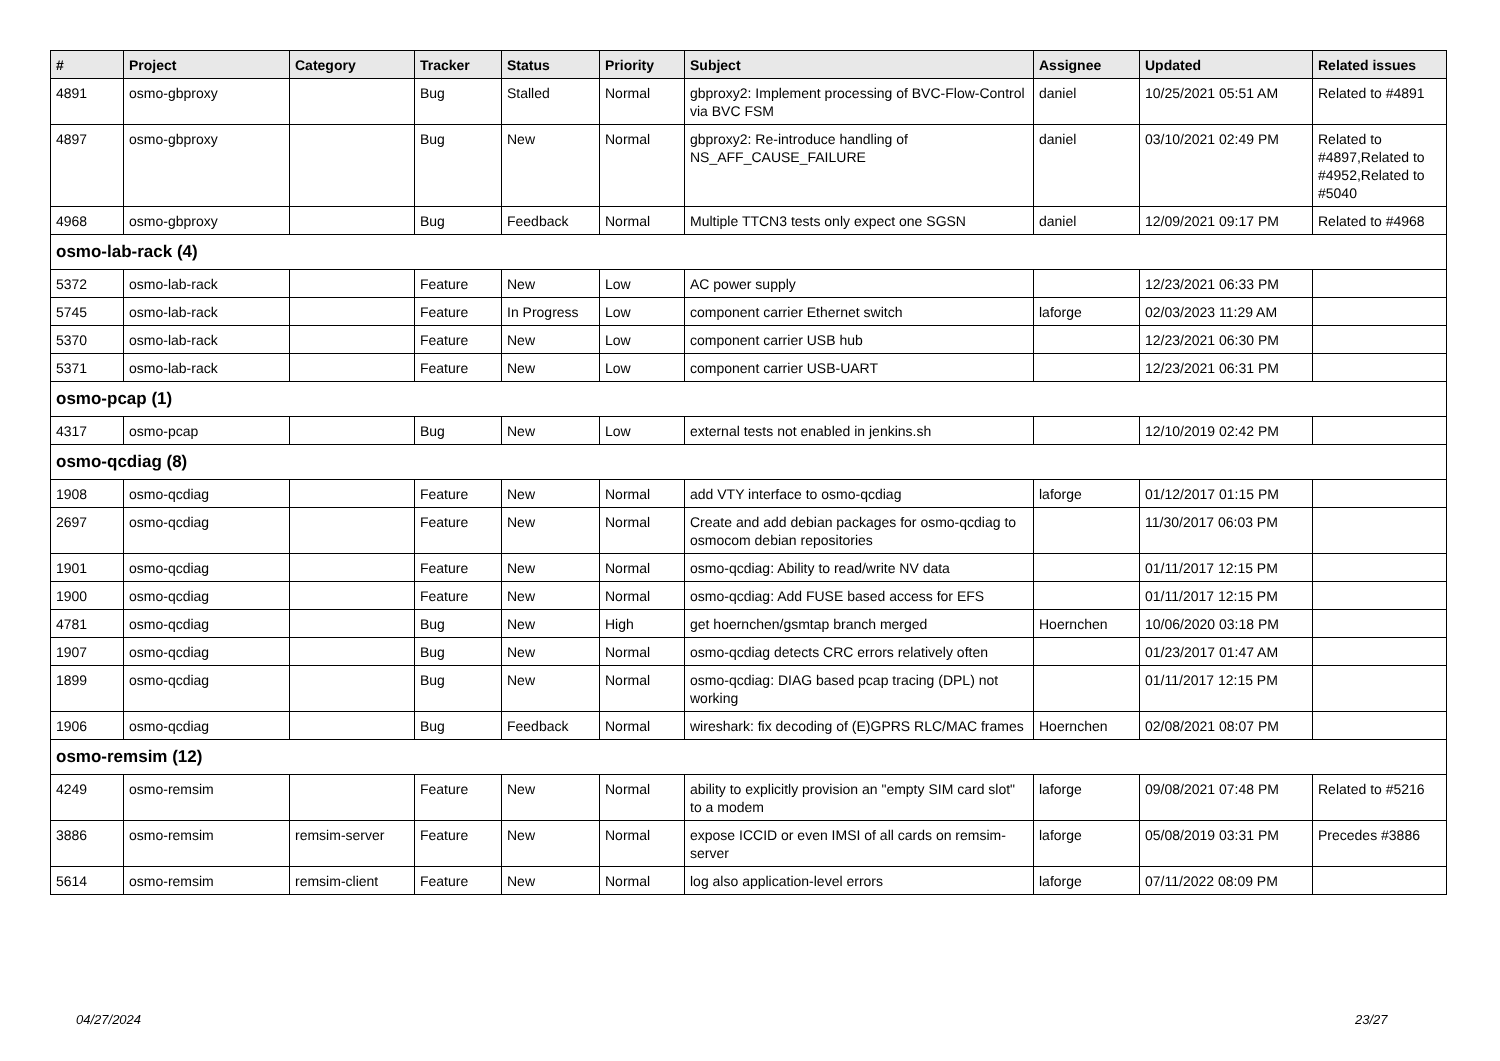| # | Project | Category | Tracker | Status | Priority | Subject | Assignee | Updated | Related issues |
| --- | --- | --- | --- | --- | --- | --- | --- | --- | --- |
| 4891 | osmo-gbproxy | | Bug | Stalled | Normal | gbproxy2: Implement processing of BVC-Flow-Control via BVC FSM | daniel | 10/25/2021 05:51 AM | Related to #4891 |
| 4897 | osmo-gbproxy | | Bug | New | Normal | gbproxy2: Re-introduce handling of NS_AFF_CAUSE_FAILURE | daniel | 03/10/2021 02:49 PM | Related to #4897,Related to #4952,Related to #5040 |
| 4968 | osmo-gbproxy | | Bug | Feedback | Normal | Multiple TTCN3 tests only expect one SGSN | daniel | 12/09/2021 09:17 PM | Related to #4968 |
| osmo-lab-rack (4) | | | | | | | | | |
| 5372 | osmo-lab-rack | | Feature | New | Low | AC power supply | | 12/23/2021 06:33 PM | |
| 5745 | osmo-lab-rack | | Feature | In Progress | Low | component carrier Ethernet switch | laforge | 02/03/2023 11:29 AM | |
| 5370 | osmo-lab-rack | | Feature | New | Low | component carrier USB hub | | 12/23/2021 06:30 PM | |
| 5371 | osmo-lab-rack | | Feature | New | Low | component carrier USB-UART | | 12/23/2021 06:31 PM | |
| osmo-pcap (1) | | | | | | | | | |
| 4317 | osmo-pcap | | Bug | New | Low | external tests not enabled in jenkins.sh | | 12/10/2019 02:42 PM | |
| osmo-qcdiag (8) | | | | | | | | | |
| 1908 | osmo-qcdiag | | Feature | New | Normal | add VTY interface to osmo-qcdiag | laforge | 01/12/2017 01:15 PM | |
| 2697 | osmo-qcdiag | | Feature | New | Normal | Create and add debian packages for osmo-qcdiag to osmocom debian repositories | | 11/30/2017 06:03 PM | |
| 1901 | osmo-qcdiag | | Feature | New | Normal | osmo-qcdiag: Ability to read/write NV data | | 01/11/2017 12:15 PM | |
| 1900 | osmo-qcdiag | | Feature | New | Normal | osmo-qcdiag: Add FUSE based access for EFS | | 01/11/2017 12:15 PM | |
| 4781 | osmo-qcdiag | | Bug | New | High | get hoernchen/gsmtap branch merged | Hoernchen | 10/06/2020 03:18 PM | |
| 1907 | osmo-qcdiag | | Bug | New | Normal | osmo-qcdiag detects CRC errors relatively often | | 01/23/2017 01:47 AM | |
| 1899 | osmo-qcdiag | | Bug | New | Normal | osmo-qcdiag: DIAG based pcap tracing (DPL) not working | | 01/11/2017 12:15 PM | |
| 1906 | osmo-qcdiag | | Bug | Feedback | Normal | wireshark: fix decoding of (E)GPRS RLC/MAC frames | Hoernchen | 02/08/2021 08:07 PM | |
| osmo-remsim (12) | | | | | | | | | |
| 4249 | osmo-remsim | | Feature | New | Normal | ability to explicitly provision an "empty SIM card slot" to a modem | laforge | 09/08/2021 07:48 PM | Related to #5216 |
| 3886 | osmo-remsim | remsim-server | Feature | New | Normal | expose ICCID or even IMSI of all cards on remsim-server | laforge | 05/08/2019 03:31 PM | Precedes #3886 |
| 5614 | osmo-remsim | remsim-client | Feature | New | Normal | log also application-level errors | laforge | 07/11/2022 08:09 PM | |
04/27/2024 23/27